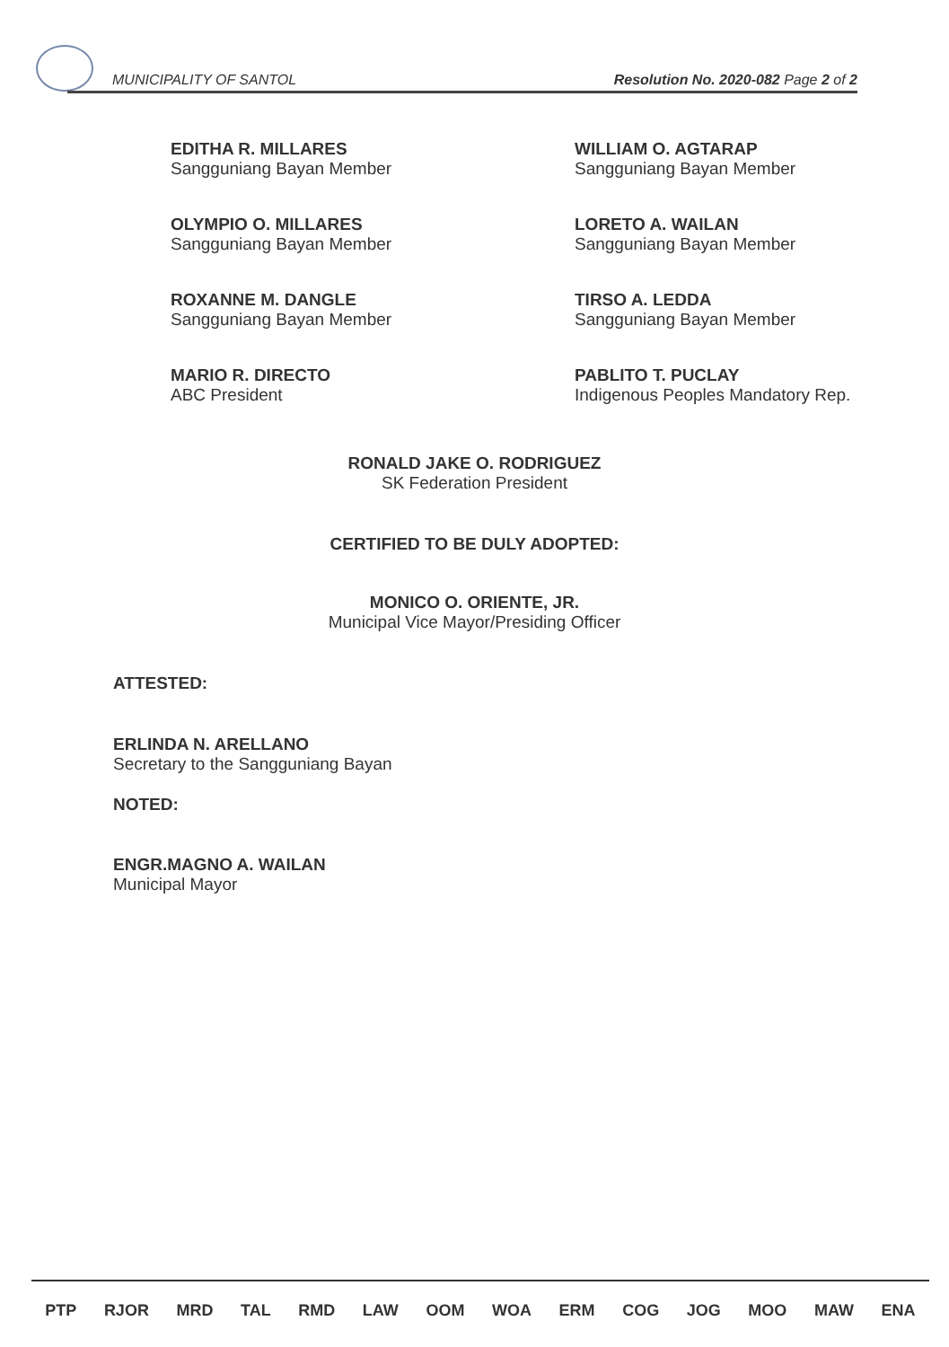MUNICIPALITY OF SANTOL Resolution No. 2020-082 Page 2 of 2
EDITHA R. MILLARES
Sangguniang Bayan Member
WILLIAM O. AGTARAP
Sangguniang Bayan Member
OLYMPIO O. MILLARES
Sangguniang Bayan Member
LORETO A. WAILAN
Sangguniang Bayan Member
ROXANNE M. DANGLE
Sangguniang Bayan Member
TIRSO A. LEDDA
Sangguniang Bayan Member
MARIO R. DIRECTO
ABC President
PABLITO T. PUCLAY
Indigenous Peoples Mandatory Rep.
RONALD JAKE O. RODRIGUEZ
SK Federation President
CERTIFIED TO BE DULY ADOPTED:
MONICO O. ORIENTE, JR.
Municipal Vice Mayor/Presiding Officer
ATTESTED:
ERLINDA N. ARELLANO
Secretary to the Sangguniang Bayan
NOTED:
ENGR.MAGNO A. WAILAN
Municipal Mayor
PTP RJOR MRD TAL RMD LAW OOM WOA ERM COG JOG MOO MAW ENA